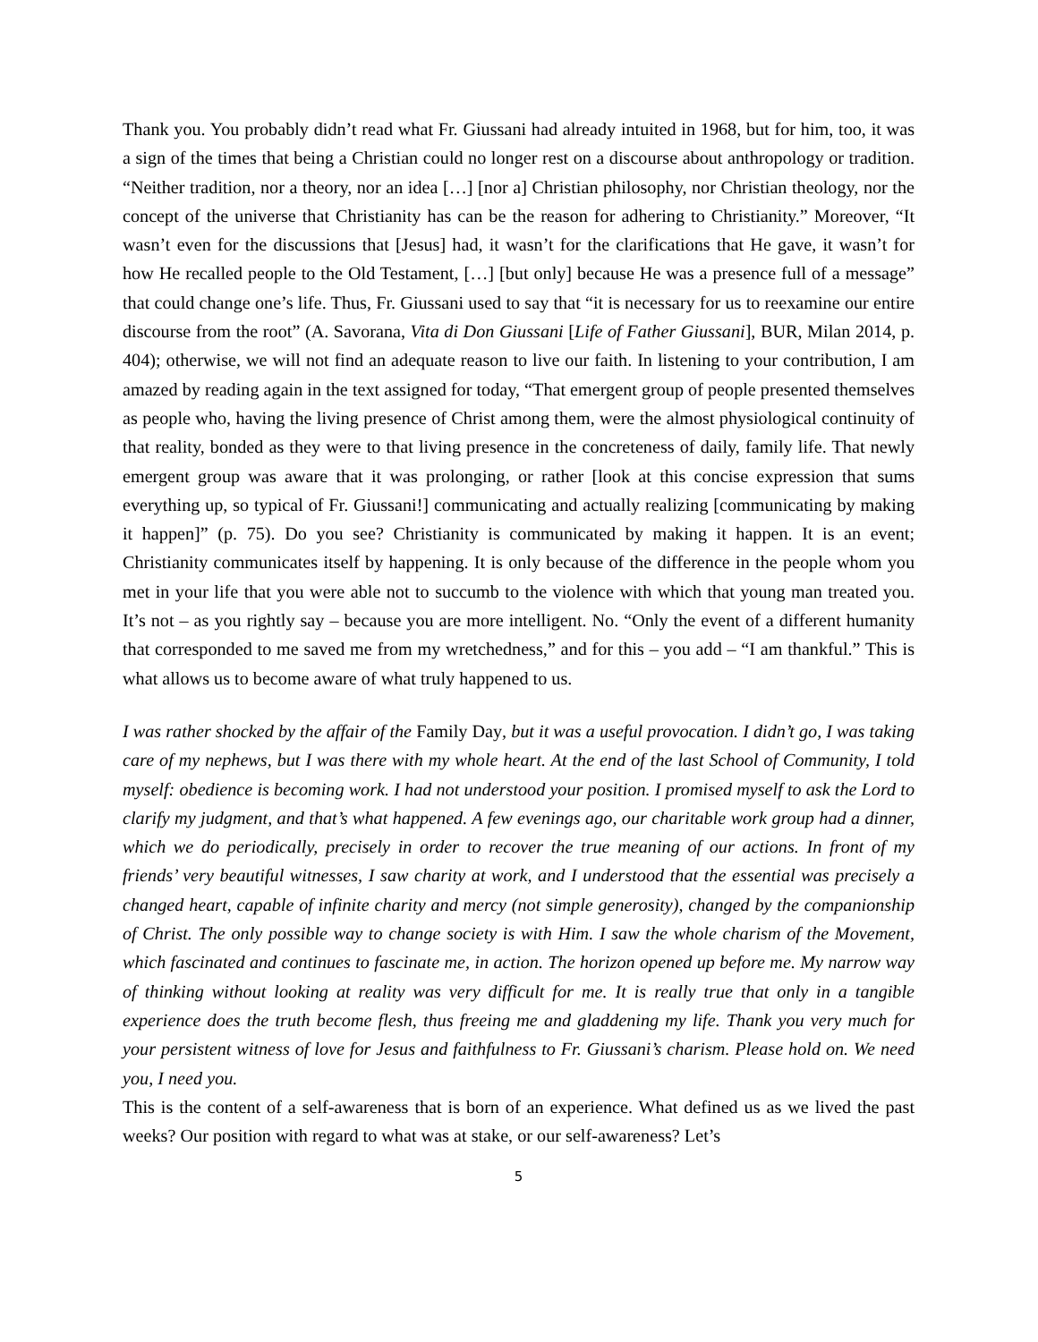Thank you. You probably didn’t read what Fr. Giussani had already intuited in 1968, but for him, too, it was a sign of the times that being a Christian could no longer rest on a discourse about anthropology or tradition. “Neither tradition, nor a theory, nor an idea […] [nor a] Christian philosophy, nor Christian theology, nor the concept of the universe that Christianity has can be the reason for adhering to Christianity.” Moreover, “It wasn’t even for the discussions that [Jesus] had, it wasn’t for the clarifications that He gave, it wasn’t for how He recalled people to the Old Testament, […] [but only] because He was a presence full of a message” that could change one’s life. Thus, Fr. Giussani used to say that “it is necessary for us to reexamine our entire discourse from the root” (A. Savorana, Vita di Don Giussani [Life of Father Giussani], BUR, Milan 2014, p. 404); otherwise, we will not find an adequate reason to live our faith. In listening to your contribution, I am amazed by reading again in the text assigned for today, “That emergent group of people presented themselves as people who, having the living presence of Christ among them, were the almost physiological continuity of that reality, bonded as they were to that living presence in the concreteness of daily, family life. That newly emergent group was aware that it was prolonging, or rather [look at this concise expression that sums everything up, so typical of Fr. Giussani!] communicating and actually realizing [communicating by making it happen]” (p. 75). Do you see? Christianity is communicated by making it happen. It is an event; Christianity communicates itself by happening. It is only because of the difference in the people whom you met in your life that you were able not to succumb to the violence with which that young man treated you. It’s not – as you rightly say – because you are more intelligent. No. “Only the event of a different humanity that corresponded to me saved me from my wretchedness,” and for this – you add – “I am thankful.” This is what allows us to become aware of what truly happened to us.
I was rather shocked by the affair of the Family Day, but it was a useful provocation. I didn’t go, I was taking care of my nephews, but I was there with my whole heart. At the end of the last School of Community, I told myself: obedience is becoming work. I had not understood your position. I promised myself to ask the Lord to clarify my judgment, and that’s what happened. A few evenings ago, our charitable work group had a dinner, which we do periodically, precisely in order to recover the true meaning of our actions. In front of my friends’ very beautiful witnesses, I saw charity at work, and I understood that the essential was precisely a changed heart, capable of infinite charity and mercy (not simple generosity), changed by the companionship of Christ. The only possible way to change society is with Him. I saw the whole charism of the Movement, which fascinated and continues to fascinate me, in action. The horizon opened up before me. My narrow way of thinking without looking at reality was very difficult for me. It is really true that only in a tangible experience does the truth become flesh, thus freeing me and gladdening my life. Thank you very much for your persistent witness of love for Jesus and faithfulness to Fr. Giussani’s charism. Please hold on. We need you, I need you.
This is the content of a self-awareness that is born of an experience. What defined us as we lived the past weeks? Our position with regard to what was at stake, or our self-awareness? Let’s
5